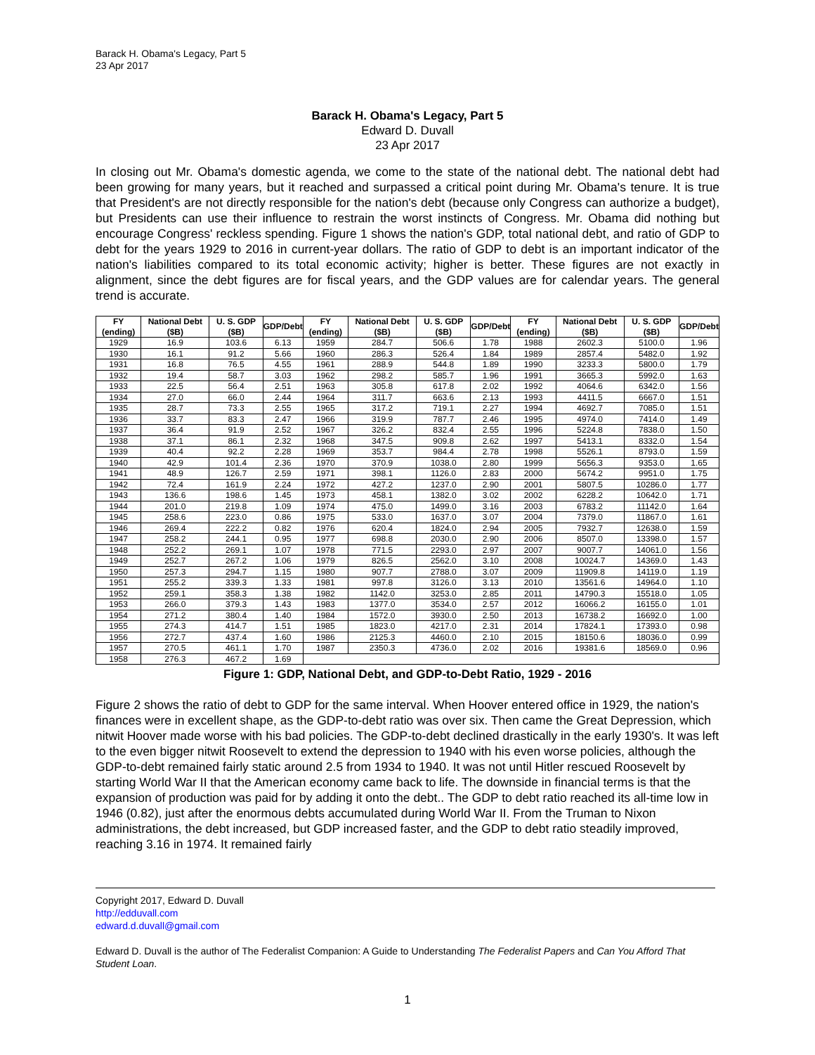Barack H. Obama's Legacy, Part 5
23 Apr 2017
Barack H. Obama's Legacy, Part 5
Edward D. Duvall
23 Apr 2017
In closing out Mr. Obama's domestic agenda, we come to the state of the national debt. The national debt had been growing for many years, but it reached and surpassed a critical point during Mr. Obama's tenure. It is true that President's are not directly responsible for the nation's debt (because only Congress can authorize a budget), but Presidents can use their influence to restrain the worst instincts of Congress. Mr. Obama did nothing but encourage Congress' reckless spending. Figure 1 shows the nation's GDP, total national debt, and ratio of GDP to debt for the years 1929 to 2016 in current-year dollars. The ratio of GDP to debt is an important indicator of the nation's liabilities compared to its total economic activity; higher is better. These figures are not exactly in alignment, since the debt figures are for fiscal years, and the GDP values are for calendar years. The general trend is accurate.
| FY (ending) | National Debt ($B) | U. S. GDP ($B) | GDP/Debt | FY (ending) | National Debt ($B) | U. S. GDP ($B) | GDP/Debt | FY (ending) | National Debt ($B) | U. S. GDP ($B) | GDP/Debt |
| --- | --- | --- | --- | --- | --- | --- | --- | --- | --- | --- | --- |
| 1929 | 16.9 | 103.6 | 6.13 | 1959 | 284.7 | 506.6 | 1.78 | 1988 | 2602.3 | 5100.0 | 1.96 |
| 1930 | 16.1 | 91.2 | 5.66 | 1960 | 286.3 | 526.4 | 1.84 | 1989 | 2857.4 | 5482.0 | 1.92 |
| 1931 | 16.8 | 76.5 | 4.55 | 1961 | 288.9 | 544.8 | 1.89 | 1990 | 3233.3 | 5800.0 | 1.79 |
| 1932 | 19.4 | 58.7 | 3.03 | 1962 | 298.2 | 585.7 | 1.96 | 1991 | 3665.3 | 5992.0 | 1.63 |
| 1933 | 22.5 | 56.4 | 2.51 | 1963 | 305.8 | 617.8 | 2.02 | 1992 | 4064.6 | 6342.0 | 1.56 |
| 1934 | 27.0 | 66.0 | 2.44 | 1964 | 311.7 | 663.6 | 2.13 | 1993 | 4411.5 | 6667.0 | 1.51 |
| 1935 | 28.7 | 73.3 | 2.55 | 1965 | 317.2 | 719.1 | 2.27 | 1994 | 4692.7 | 7085.0 | 1.51 |
| 1936 | 33.7 | 83.3 | 2.47 | 1966 | 319.9 | 787.7 | 2.46 | 1995 | 4974.0 | 7414.0 | 1.49 |
| 1937 | 36.4 | 91.9 | 2.52 | 1967 | 326.2 | 832.4 | 2.55 | 1996 | 5224.8 | 7838.0 | 1.50 |
| 1938 | 37.1 | 86.1 | 2.32 | 1968 | 347.5 | 909.8 | 2.62 | 1997 | 5413.1 | 8332.0 | 1.54 |
| 1939 | 40.4 | 92.2 | 2.28 | 1969 | 353.7 | 984.4 | 2.78 | 1998 | 5526.1 | 8793.0 | 1.59 |
| 1940 | 42.9 | 101.4 | 2.36 | 1970 | 370.9 | 1038.0 | 2.80 | 1999 | 5656.3 | 9353.0 | 1.65 |
| 1941 | 48.9 | 126.7 | 2.59 | 1971 | 398.1 | 1126.0 | 2.83 | 2000 | 5674.2 | 9951.0 | 1.75 |
| 1942 | 72.4 | 161.9 | 2.24 | 1972 | 427.2 | 1237.0 | 2.90 | 2001 | 5807.5 | 10286.0 | 1.77 |
| 1943 | 136.6 | 198.6 | 1.45 | 1973 | 458.1 | 1382.0 | 3.02 | 2002 | 6228.2 | 10642.0 | 1.71 |
| 1944 | 201.0 | 219.8 | 1.09 | 1974 | 475.0 | 1499.0 | 3.16 | 2003 | 6783.2 | 11142.0 | 1.64 |
| 1945 | 258.6 | 223.0 | 0.86 | 1975 | 533.0 | 1637.0 | 3.07 | 2004 | 7379.0 | 11867.0 | 1.61 |
| 1946 | 269.4 | 222.2 | 0.82 | 1976 | 620.4 | 1824.0 | 2.94 | 2005 | 7932.7 | 12638.0 | 1.59 |
| 1947 | 258.2 | 244.1 | 0.95 | 1977 | 698.8 | 2030.0 | 2.90 | 2006 | 8507.0 | 13398.0 | 1.57 |
| 1948 | 252.2 | 269.1 | 1.07 | 1978 | 771.5 | 2293.0 | 2.97 | 2007 | 9007.7 | 14061.0 | 1.56 |
| 1949 | 252.7 | 267.2 | 1.06 | 1979 | 826.5 | 2562.0 | 3.10 | 2008 | 10024.7 | 14369.0 | 1.43 |
| 1950 | 257.3 | 294.7 | 1.15 | 1980 | 907.7 | 2788.0 | 3.07 | 2009 | 11909.8 | 14119.0 | 1.19 |
| 1951 | 255.2 | 339.3 | 1.33 | 1981 | 997.8 | 3126.0 | 3.13 | 2010 | 13561.6 | 14964.0 | 1.10 |
| 1952 | 259.1 | 358.3 | 1.38 | 1982 | 1142.0 | 3253.0 | 2.85 | 2011 | 14790.3 | 15518.0 | 1.05 |
| 1953 | 266.0 | 379.3 | 1.43 | 1983 | 1377.0 | 3534.0 | 2.57 | 2012 | 16066.2 | 16155.0 | 1.01 |
| 1954 | 271.2 | 380.4 | 1.40 | 1984 | 1572.0 | 3930.0 | 2.50 | 2013 | 16738.2 | 16692.0 | 1.00 |
| 1955 | 274.3 | 414.7 | 1.51 | 1985 | 1823.0 | 4217.0 | 2.31 | 2014 | 17824.1 | 17393.0 | 0.98 |
| 1956 | 272.7 | 437.4 | 1.60 | 1986 | 2125.3 | 4460.0 | 2.10 | 2015 | 18150.6 | 18036.0 | 0.99 |
| 1957 | 270.5 | 461.1 | 1.70 | 1987 | 2350.3 | 4736.0 | 2.02 | 2016 | 19381.6 | 18569.0 | 0.96 |
| 1958 | 276.3 | 467.2 | 1.69 | | | | | | | | |
Figure 1: GDP, National Debt, and GDP-to-Debt Ratio, 1929 - 2016
Figure 2 shows the ratio of debt to GDP for the same interval. When Hoover entered office in 1929, the nation's finances were in excellent shape, as the GDP-to-debt ratio was over six. Then came the Great Depression, which nitwit Hoover made worse with his bad policies. The GDP-to-debt declined drastically in the early 1930's. It was left to the even bigger nitwit Roosevelt to extend the depression to 1940 with his even worse policies, although the GDP-to-debt remained fairly static around 2.5 from 1934 to 1940. It was not until Hitler rescued Roosevelt by starting World War II that the American economy came back to life. The downside in financial terms is that the expansion of production was paid for by adding it onto the debt.. The GDP to debt ratio reached its all-time low in 1946 (0.82), just after the enormous debts accumulated during World War II. From the Truman to Nixon administrations, the debt increased, but GDP increased faster, and the GDP to debt ratio steadily improved, reaching 3.16 in 1974. It remained fairly
Copyright 2017, Edward D. Duvall
http://edduvall.com
edward.d.duvall@gmail.com
Edward D. Duvall is the author of The Federalist Companion: A Guide to Understanding The Federalist Papers and Can You Afford That Student Loan.
1